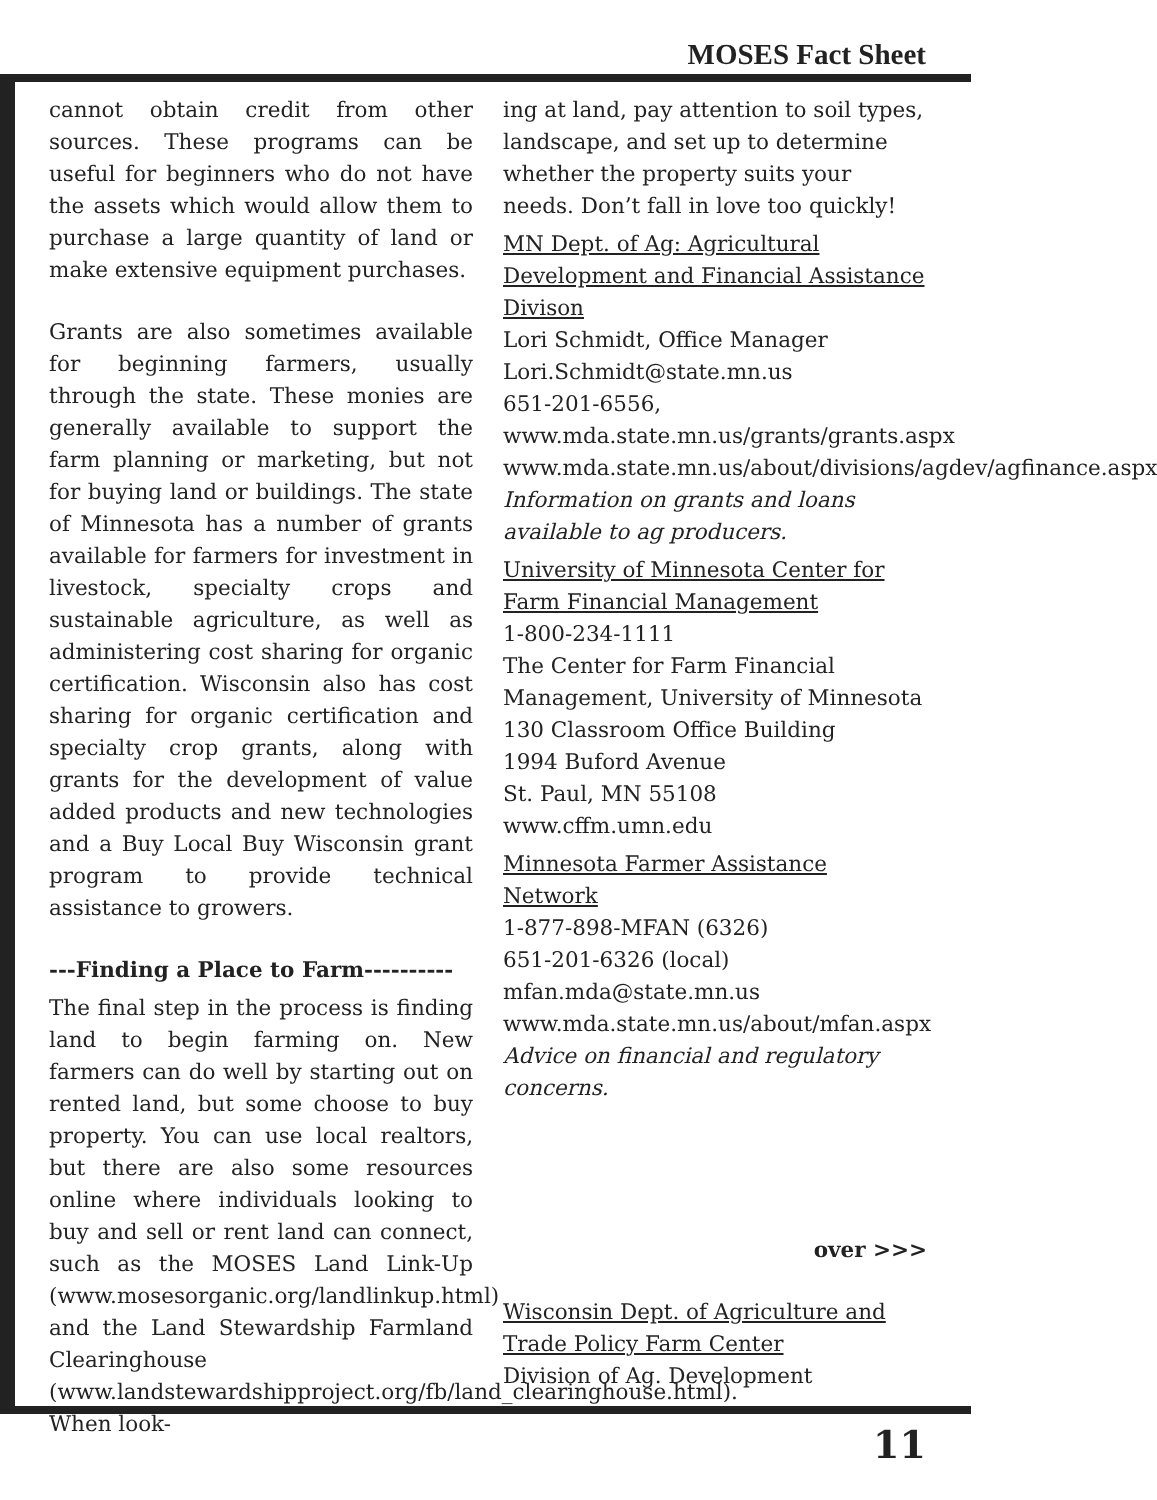MOSES Fact Sheet
cannot obtain credit from other sources. These programs can be useful for beginners who do not have the assets which would allow them to purchase a large quantity of land or make extensive equipment purchases.
Grants are also sometimes available for beginning farmers, usually through the state. These monies are generally available to support the farm planning or marketing, but not for buying land or buildings. The state of Minnesota has a number of grants available for farmers for investment in livestock, specialty crops and sustainable agriculture, as well as administering cost sharing for organic certification. Wisconsin also has cost sharing for organic certification and specialty crop grants, along with grants for the development of value added products and new technologies and a Buy Local Buy Wisconsin grant program to provide technical assistance to growers.
---Finding a Place to Farm----------
The final step in the process is finding land to begin farming on. New farmers can do well by starting out on rented land, but some choose to buy property. You can use local realtors, but there are also some resources online where individuals looking to buy and sell or rent land can connect, such as the MOSES Land Link-Up (www.mosesorganic.org/landlinkup.html) and the Land Stewardship Farmland Clearinghouse (www.landstewardshipproject.org/fb/land_clearinghouse.html). When look-
ing at land, pay attention to soil types, landscape, and set up to determine whether the property suits your needs. Don’t fall in love too quickly!
MN Dept. of Ag: Agricultural Development and Financial Assistance Divison
Lori Schmidt, Office Manager
Lori.Schmidt@state.mn.us
651-201-6556, www.mda.state.mn.us/grants/grants.aspx
www.mda.state.mn.us/about/divisions/agdev/agfinance.aspx
Information on grants and loans available to ag producers.
University of Minnesota Center for Farm Financial Management
1-800-234-1111
The Center for Farm Financial Management, University of Minnesota
130 Classroom Office Building
1994 Buford Avenue
St. Paul, MN 55108
www.cffm.umn.edu
Minnesota Farmer Assistance Network
1-877-898-MFAN (6326)
651-201-6326 (local)
mfan.mda@state.mn.us
www.mda.state.mn.us/about/mfan.aspx
Advice on financial and regulatory concerns.
over >>>
Wisconsin Dept. of Agriculture and Trade Policy Farm Center
Division of Ag. Development
11